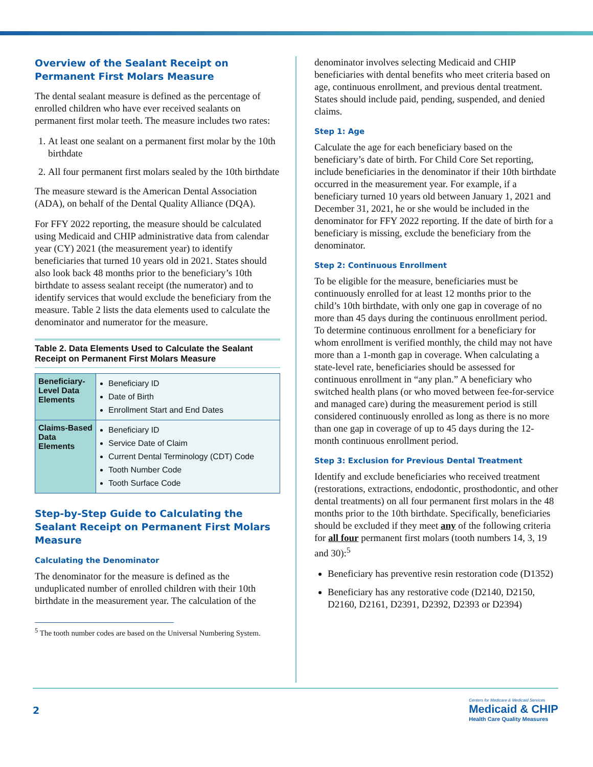Overview of the Sealant Receipt on Permanent First Molars Measure
The dental sealant measure is defined as the percentage of enrolled children who have ever received sealants on permanent first molar teeth. The measure includes two rates:
1. At least one sealant on a permanent first molar by the 10th birthdate
2. All four permanent first molars sealed by the 10th birthdate
The measure steward is the American Dental Association (ADA), on behalf of the Dental Quality Alliance (DQA).
For FFY 2022 reporting, the measure should be calculated using Medicaid and CHIP administrative data from calendar year (CY) 2021 (the measurement year) to identify beneficiaries that turned 10 years old in 2021. States should also look back 48 months prior to the beneficiary’s 10th birthdate to assess sealant receipt (the numerator) and to identify services that would exclude the beneficiary from the measure. Table 2 lists the data elements used to calculate the denominator and numerator for the measure.
Table 2. Data Elements Used to Calculate the Sealant Receipt on Permanent First Molars Measure
| Beneficiary-Level Data Elements | Beneficiary ID Date of Birth Enrollment Start and End Dates |
| Claims-Based Data Elements | Beneficiary ID Service Date of Claim Current Dental Terminology (CDT) Code Tooth Number Code Tooth Surface Code |
Step-by-Step Guide to Calculating the Sealant Receipt on Permanent First Molars Measure
Calculating the Denominator
The denominator for the measure is defined as the unduplicated number of enrolled children with their 10th birthdate in the measurement year. The calculation of the
<sup>5</sup> The tooth number codes are based on the Universal Numbering System.
denominator involves selecting Medicaid and CHIP beneficiaries with dental benefits who meet criteria based on age, continuous enrollment, and previous dental treatment. States should include paid, pending, suspended, and denied claims.
Step 1: Age
Calculate the age for each beneficiary based on the beneficiary’s date of birth. For Child Core Set reporting, include beneficiaries in the denominator if their 10th birthdate occurred in the measurement year. For example, if a beneficiary turned 10 years old between January 1, 2021 and December 31, 2021, he or she would be included in the denominator for FFY 2022 reporting. If the date of birth for a beneficiary is missing, exclude the beneficiary from the denominator.
Step 2: Continuous Enrollment
To be eligible for the measure, beneficiaries must be continuously enrolled for at least 12 months prior to the child’s 10th birthdate, with only one gap in coverage of no more than 45 days during the continuous enrollment period. To determine continuous enrollment for a beneficiary for whom enrollment is verified monthly, the child may not have more than a 1-month gap in coverage. When calculating a state-level rate, beneficiaries should be assessed for continuous enrollment in “any plan.” A beneficiary who switched health plans (or who moved between fee-for-service and managed care) during the measurement period is still considered continuously enrolled as long as there is no more than one gap in coverage of up to 45 days during the 12-month continuous enrollment period.
Step 3: Exclusion for Previous Dental Treatment
Identify and exclude beneficiaries who received treatment (restorations, extractions, endodontic, prosthodontic, and other dental treatments) on all four permanent first molars in the 48 months prior to the 10th birthdate. Specifically, beneficiaries should be excluded if they meet any of the following criteria for all four permanent first molars (tooth numbers 14, 3, 19 and 30):<sup>5</sup>
Beneficiary has preventive resin restoration code (D1352)
Beneficiary has any restorative code (D2140, D2150, D2160, D2161, D2391, D2392, D2393 or D2394)
2
Centers for Medicare & Medicaid Services
Medicaid & CHIP
Health Care Quality Measures